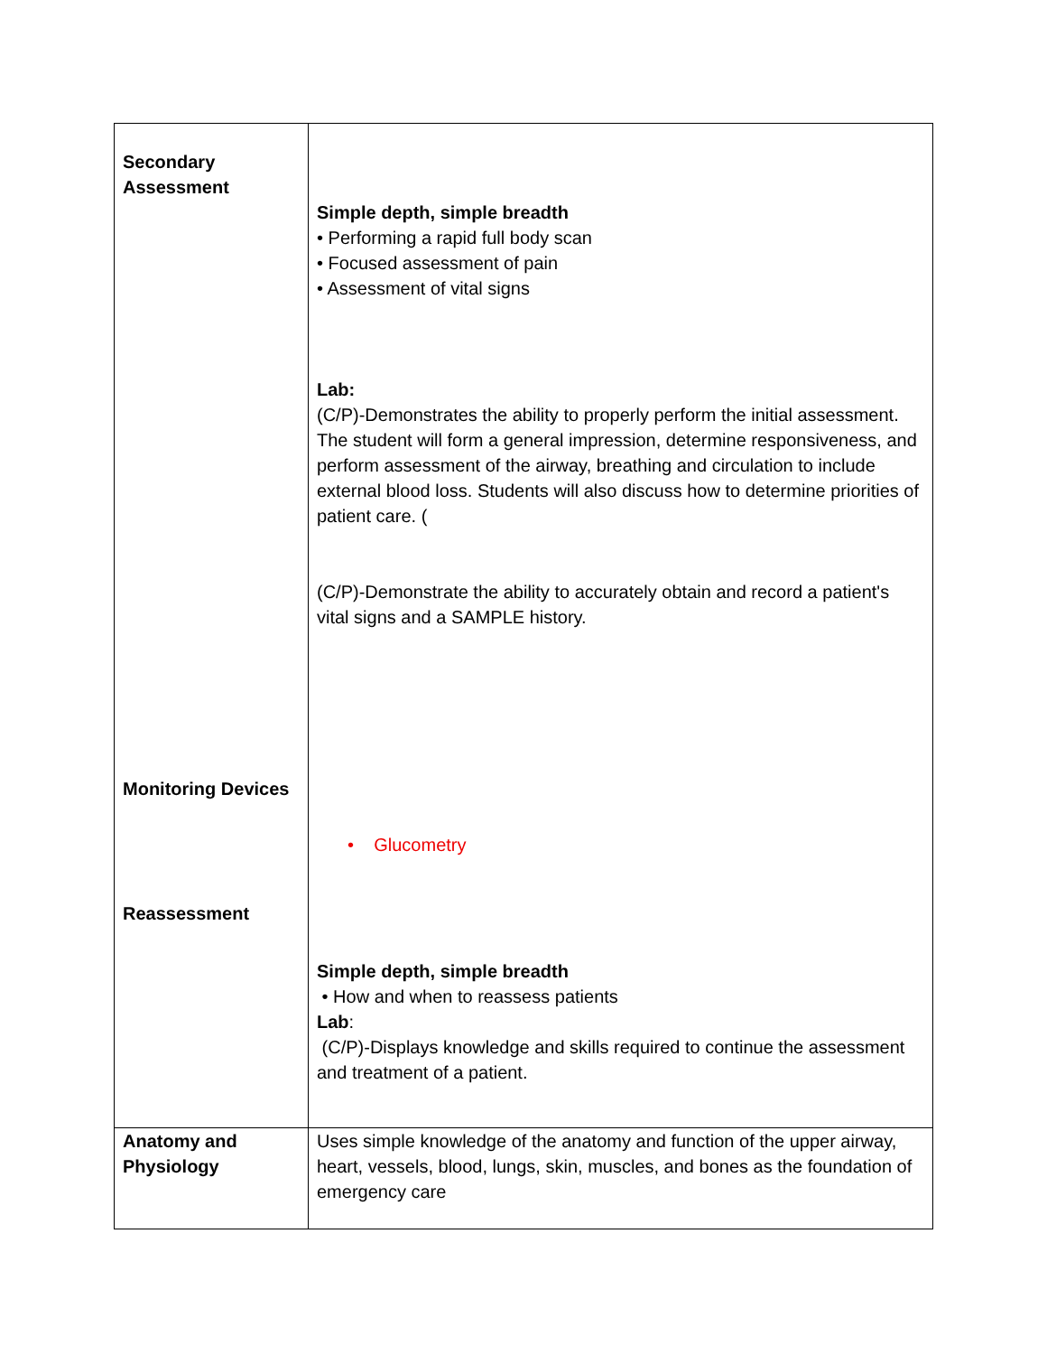| Secondary Assessment Monitoring Devices Reassessment | Simple depth, simple breadth • Performing a rapid full body scan • Focused assessment of pain • Assessment of vital signs Lab: (C/P)-Demonstrates the ability to properly perform the initial assessment. The student will form a general impression, determine responsiveness, and perform assessment of the airway, breathing and circulation to include external blood loss. Students will also discuss how to determine priorities of patient care. ( (C/P)-Demonstrate the ability to accurately obtain and record a patient's vital signs and a SAMPLE history. • Glucometry Simple depth, simple breadth • How and when to reassess patients Lab : (C/P)-Displays knowledge and skills required to continue the assessment and treatment of a patient. |
| Anatomy and Physiology | Uses simple knowledge of the anatomy and function of the upper airway, heart, vessels, blood, lungs, skin, muscles, and bones as the foundation of emergency care |